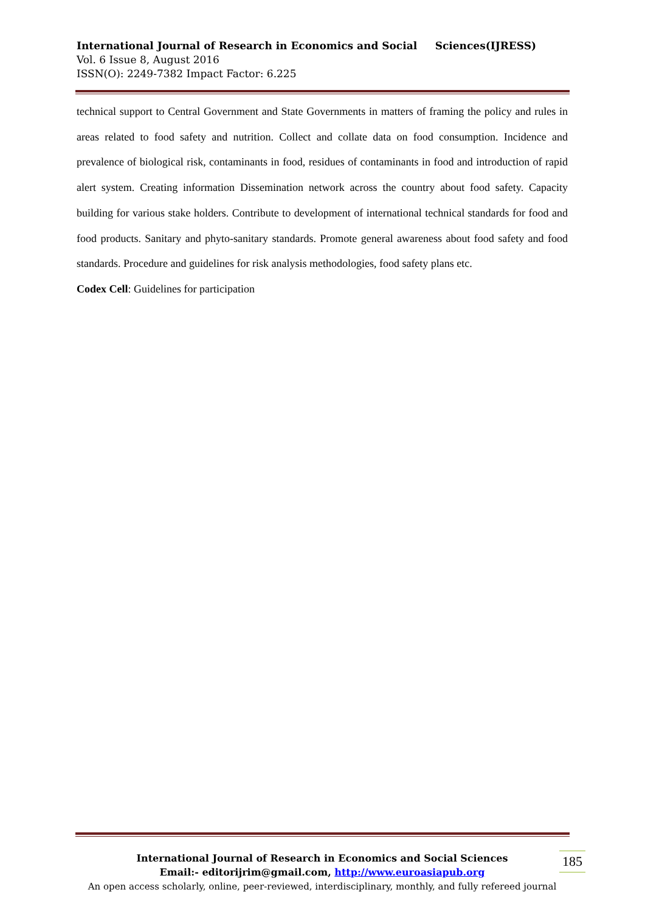International Journal of Research in Economics and Social Sciences(IJRESS)
Vol. 6 Issue 8, August 2016
ISSN(O): 2249-7382 Impact Factor: 6.225
technical support to Central Government and State Governments in matters of framing the policy and rules in areas related to food safety and nutrition. Collect and collate data on food consumption. Incidence and prevalence of biological risk, contaminants in food, residues of contaminants in food and introduction of rapid alert system. Creating information Dissemination network across the country about food safety. Capacity building for various stake holders. Contribute to development of international technical standards for food and food products. Sanitary and phyto-sanitary standards. Promote general awareness about food safety and food standards. Procedure and guidelines for risk analysis methodologies, food safety plans etc.
Codex Cell: Guidelines for participation
International Journal of Research in Economics and Social Sciences
Email:- editorijrim@gmail.com, http://www.euroasiapub.org
An open access scholarly, online, peer-reviewed, interdisciplinary, monthly, and fully refereed journal
185